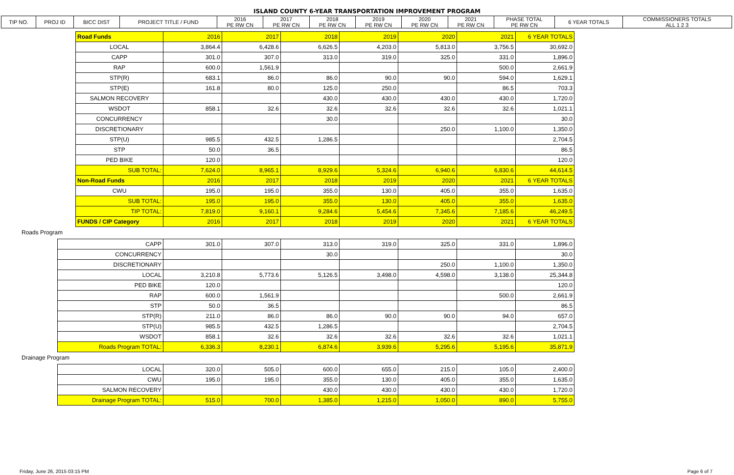ISLAND COUNTY 6-YEAR TRANSPORTATION IMPROVEMENT PROGRAM
| TIP NO. | PROJ ID | BICC DIST | PROJECT TITLE / FUND | 2016 PE RW CN | 2017 PE RW CN | 2018 PE RW CN | 2019 PE RW CN | 2020 PE RW CN | 2021 PE RW CN | PHASE TOTAL PE RW CN | 6 YEAR TOTALS | COMMISSIONERS TOTALS ALL 1 2 3 |
| Road Funds | 2016 | 2017 | 2018 | 2019 | 2020 | 2021 | 6 YEAR TOTALS |
| LOCAL | 3,864.4 | 6,428.6 | 6,626.5 | 4,203.0 | 5,813.0 | 3,756.5 | 30,692.0 |
| CAPP | 301.0 | 307.0 | 313.0 | 319.0 | 325.0 | 331.0 | 1,896.0 |
| RAP | 600.0 | 1,561.9 | | | | 500.0 | 2,661.9 |
| STP(R) | 683.1 | 86.0 | 86.0 | 90.0 | 90.0 | 594.0 | 1,629.1 |
| STP(E) | 161.8 | 80.0 | 125.0 | 250.0 | | 86.5 | 703.3 |
| SALMON RECOVERY | | | 430.0 | 430.0 | 430.0 | 430.0 | 1,720.0 |
| WSDOT | 858.1 | 32.6 | 32.6 | 32.6 | 32.6 | 32.6 | 1,021.1 |
| CONCURRENCY | | | 30.0 | | | | 30.0 |
| DISCRETIONARY | | | | | 250.0 | 1,100.0 | 1,350.0 |
| STP(U) | 985.5 | 432.5 | 1,286.5 | | | | 2,704.5 |
| STP | 50.0 | 36.5 | | | | | 86.5 |
| PED BIKE | 120.0 | | | | | | 120.0 |
| SUB TOTAL: | 7,624.0 | 8,965.1 | 8,929.6 | 5,324.6 | 6,940.6 | 6,830.6 | 44,614.5 |
| Non-Road Funds | 2016 | 2017 | 2018 | 2019 | 2020 | 2021 | 6 YEAR TOTALS |
| CWU | 195.0 | 195.0 | 355.0 | 130.0 | 405.0 | 355.0 | 1,635.0 |
| SUB TOTAL: | 195.0 | 195.0 | 355.0 | 130.0 | 405.0 | 355.0 | 1,635.0 |
| TIP TOTAL: | 7,819.0 | 9,160.1 | 9,284.6 | 5,454.6 | 7,345.6 | 7,185.6 | 46,249.5 |
| FUNDS / CIP Category | 2016 | 2017 | 2018 | 2019 | 2020 | 2021 | 6 YEAR TOTALS |
Roads Program
| CAPP | 301.0 | 307.0 | 313.0 | 319.0 | 325.0 | 331.0 | 1,896.0 |
| CONCURRENCY | | | 30.0 | | | | 30.0 |
| DISCRETIONARY | | | | | 250.0 | 1,100.0 | 1,350.0 |
| LOCAL | 3,210.8 | 5,773.6 | 5,126.5 | 3,498.0 | 4,598.0 | 3,138.0 | 25,344.8 |
| PED BIKE | 120.0 | | | | | | 120.0 |
| RAP | 600.0 | 1,561.9 | | | | 500.0 | 2,661.9 |
| STP | 50.0 | 36.5 | | | | | 86.5 |
| STP(R) | 211.0 | 86.0 | 86.0 | 90.0 | 90.0 | 94.0 | 657.0 |
| STP(U) | 985.5 | 432.5 | 1,286.5 | | | | 2,704.5 |
| WSDOT | 858.1 | 32.6 | 32.6 | 32.6 | 32.6 | 32.6 | 1,021.1 |
| Roads Program TOTAL: | 6,336.3 | 8,230.1 | 6,874.6 | 3,939.6 | 5,295.6 | 5,195.6 | 35,871.9 |
Drainage Program
| LOCAL | 320.0 | 505.0 | 600.0 | 655.0 | 215.0 | 105.0 | 2,400.0 |
| CWU | 195.0 | 195.0 | 355.0 | 130.0 | 405.0 | 355.0 | 1,635.0 |
| SALMON RECOVERY | | | 430.0 | 430.0 | 430.0 | 430.0 | 1,720.0 |
| Drainage Program TOTAL: | 515.0 | 700.0 | 1,385.0 | 1,215.0 | 1,050.0 | 890.0 | 5,755.0 |
Friday, June 26, 2015 03:15 PM Page 6 of 7